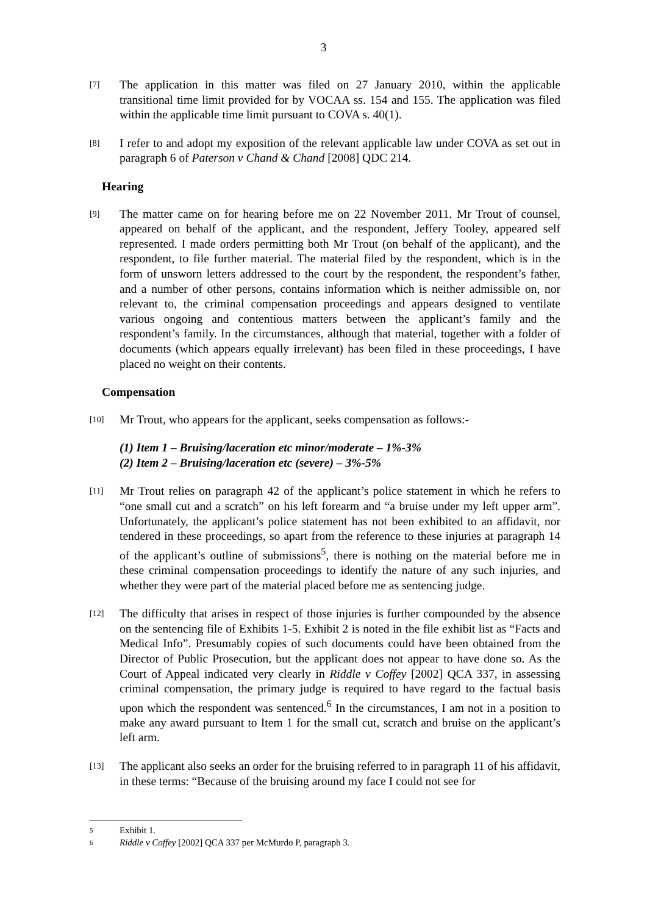3
[7]
The application in this matter was filed on 27 January 2010, within the applicable transitional time limit provided for by VOCAA ss. 154 and 155. The application was filed within the applicable time limit pursuant to COVA s. 40(1).
[8]
I refer to and adopt my exposition of the relevant applicable law under COVA as set out in paragraph 6 of Paterson v Chand & Chand [2008] QDC 214.
Hearing
[9]
The matter came on for hearing before me on 22 November 2011. Mr Trout of counsel, appeared on behalf of the applicant, and the respondent, Jeffery Tooley, appeared self represented. I made orders permitting both Mr Trout (on behalf of the applicant), and the respondent, to file further material. The material filed by the respondent, which is in the form of unsworn letters addressed to the court by the respondent, the respondent’s father, and a number of other persons, contains information which is neither admissible on, nor relevant to, the criminal compensation proceedings and appears designed to ventilate various ongoing and contentious matters between the applicant’s family and the respondent’s family. In the circumstances, although that material, together with a folder of documents (which appears equally irrelevant) has been filed in these proceedings, I have placed no weight on their contents.
Compensation
[10]
Mr Trout, who appears for the applicant, seeks compensation as follows:-
(1) Item 1 – Bruising/laceration etc minor/moderate – 1%-3%
(2) Item 2 – Bruising/laceration etc (severe) – 3%-5%
[11]
Mr Trout relies on paragraph 42 of the applicant’s police statement in which he refers to “one small cut and a scratch” on his left forearm and “a bruise under my left upper arm”. Unfortunately, the applicant’s police statement has not been exhibited to an affidavit, nor tendered in these proceedings, so apart from the reference to these injuries at paragraph 14 of the applicant’s outline of submissions<sup>5</sup>, there is nothing on the material before me in these criminal compensation proceedings to identify the nature of any such injuries, and whether they were part of the material placed before me as sentencing judge.
[12]
The difficulty that arises in respect of those injuries is further compounded by the absence on the sentencing file of Exhibits 1-5. Exhibit 2 is noted in the file exhibit list as “Facts and Medical Info”. Presumably copies of such documents could have been obtained from the Director of Public Prosecution, but the applicant does not appear to have done so. As the Court of Appeal indicated very clearly in Riddle v Coffey [2002] QCA 337, in assessing criminal compensation, the primary judge is required to have regard to the factual basis upon which the respondent was sentenced.<sup>6</sup> In the circumstances, I am not in a position to make any award pursuant to Item 1 for the small cut, scratch and bruise on the applicant’s left arm.
[13]
The applicant also seeks an order for the bruising referred to in paragraph 11 of his affidavit, in these terms: “Because of the bruising around my face I could not see for
5 Exhibit 1.
6 Riddle v Coffey [2002] QCA 337 per McMurdo P, paragraph 3.